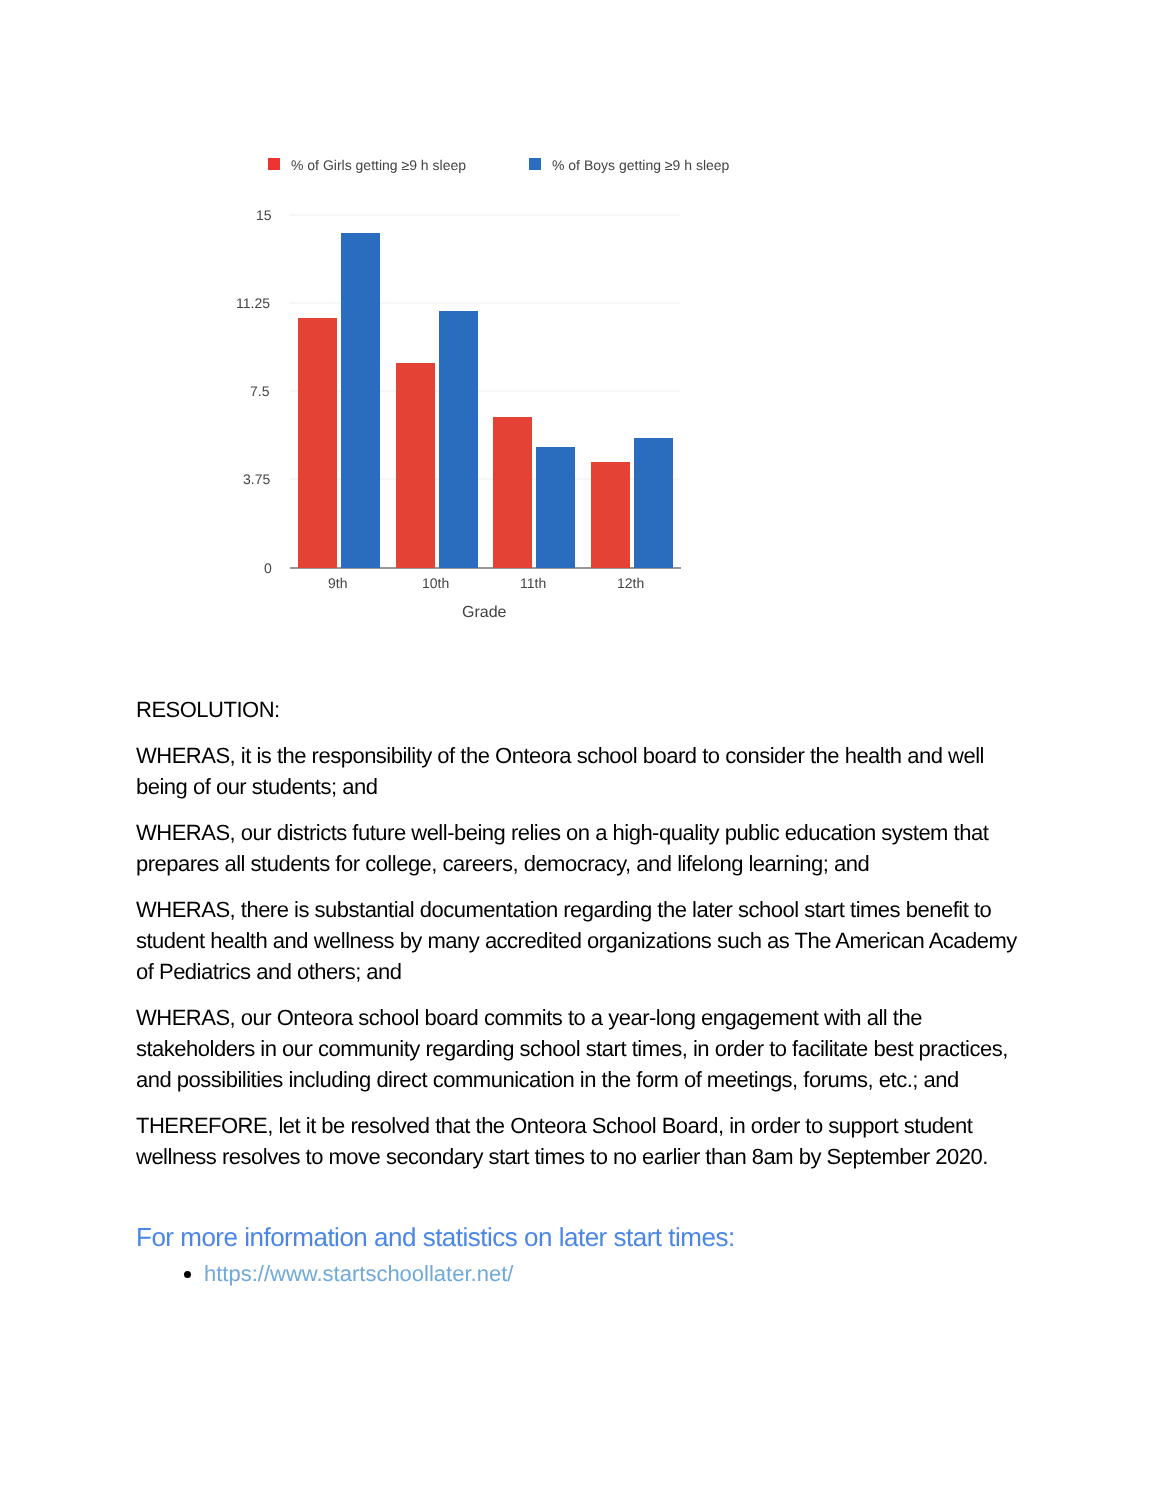% of Girls getting ≥9 h sleep
% of Boys getting ≥9 h sleep
15
11.25
7.5
3.75
0
9th
10th
11th
12th
Grade
RESOLUTION:
WHERAS, it is the responsibility of the Onteora school board to consider the health and well being of our students; and
WHERAS, our districts future well-being relies on a high-quality public education system that prepares all students for college, careers, democracy, and lifelong learning; and
WHERAS, there is substantial documentation regarding the later school start times benefit to student health and wellness by many accredited organizations such as The American Academy of Pediatrics and others; and
WHERAS, our Onteora school board commits to a year-long engagement with all the stakeholders in our community regarding school start times, in order to facilitate best practices, and possibilities including direct communication in the form of meetings, forums, etc.; and
THEREFORE, let it be resolved that the Onteora School Board, in order to support student wellness resolves to move secondary start times to no earlier than 8am by September 2020.
For more information and statistics on later start times:
https://www.startschoollater.net/